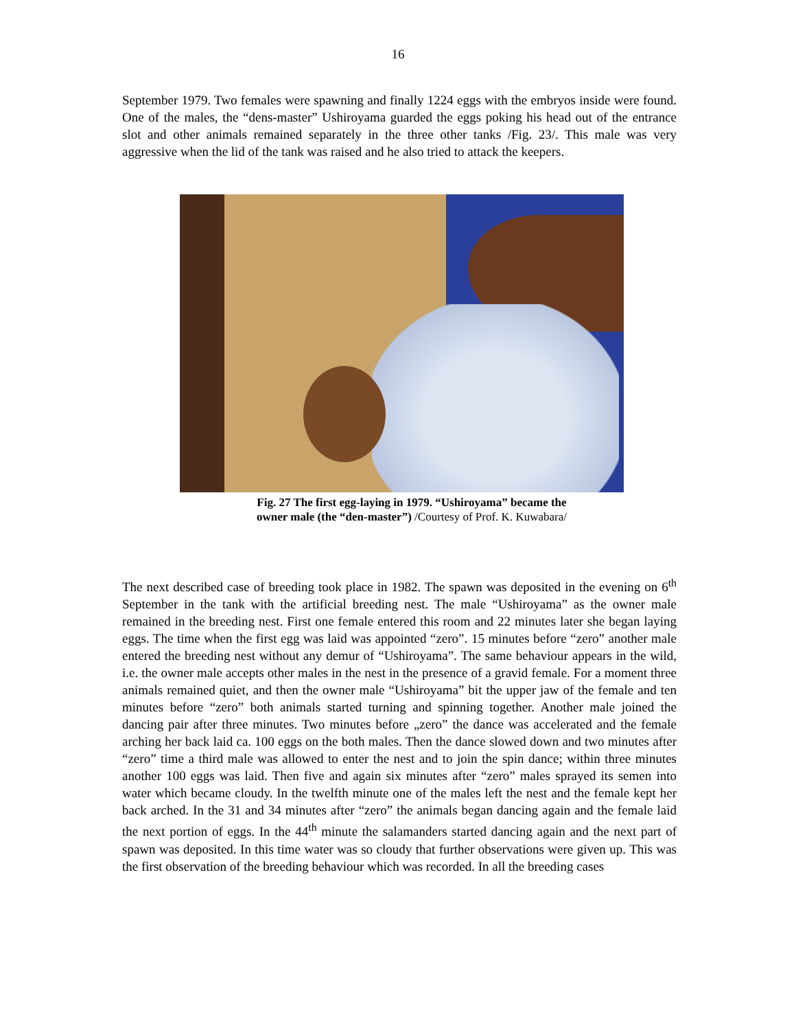16
September 1979. Two females were spawning and finally 1224 eggs with the embryos inside were found. One of the males, the “dens-master” Ushiroyama guarded the eggs poking his head out of the entrance slot and other animals remained separately in the three other tanks /Fig. 23/. This male was very aggressive when the lid of the tank was raised and he also tried to attack the keepers.
Fig. 27 The first egg-laying in 1979. “Ushiroyama” became the
owner male (the “den-master”) /Courtesy of Prof. K. Kuwabara/
The next described case of breeding took place in 1982. The spawn was deposited in the evening on 6<sup>th</sup> September in the tank with the artificial breeding nest. The male “Ushiroyama” as the owner male remained in the breeding nest. First one female entered this room and 22 minutes later she began laying eggs. The time when the first egg was laid was appointed “zero”. 15 minutes before “zero” another male entered the breeding nest without any demur of “Ushiroyama”. The same behaviour appears in the wild, i.e. the owner male accepts other males in the nest in the presence of a gravid female. For a moment three animals remained quiet, and then the owner male “Ushiroyama” bit the upper jaw of the female and ten minutes before “zero” both animals started turning and spinning together. Another male joined the dancing pair after three minutes. Two minutes before „zero” the dance was accelerated and the female arching her back laid ca. 100 eggs on the both males. Then the dance slowed down and two minutes after “zero” time a third male was allowed to enter the nest and to join the spin dance; within three minutes another 100 eggs was laid. Then five and again six minutes after “zero” males sprayed its semen into water which became cloudy. In the twelfth minute one of the males left the nest and the female kept her back arched. In the 31 and 34 minutes after “zero” the animals began dancing again and the female laid the next portion of eggs. In the 44<sup>th</sup> minute the salamanders started dancing again and the next part of spawn was deposited. In this time water was so cloudy that further observations were given up. This was the first observation of the breeding behaviour which was recorded. In all the breeding cases